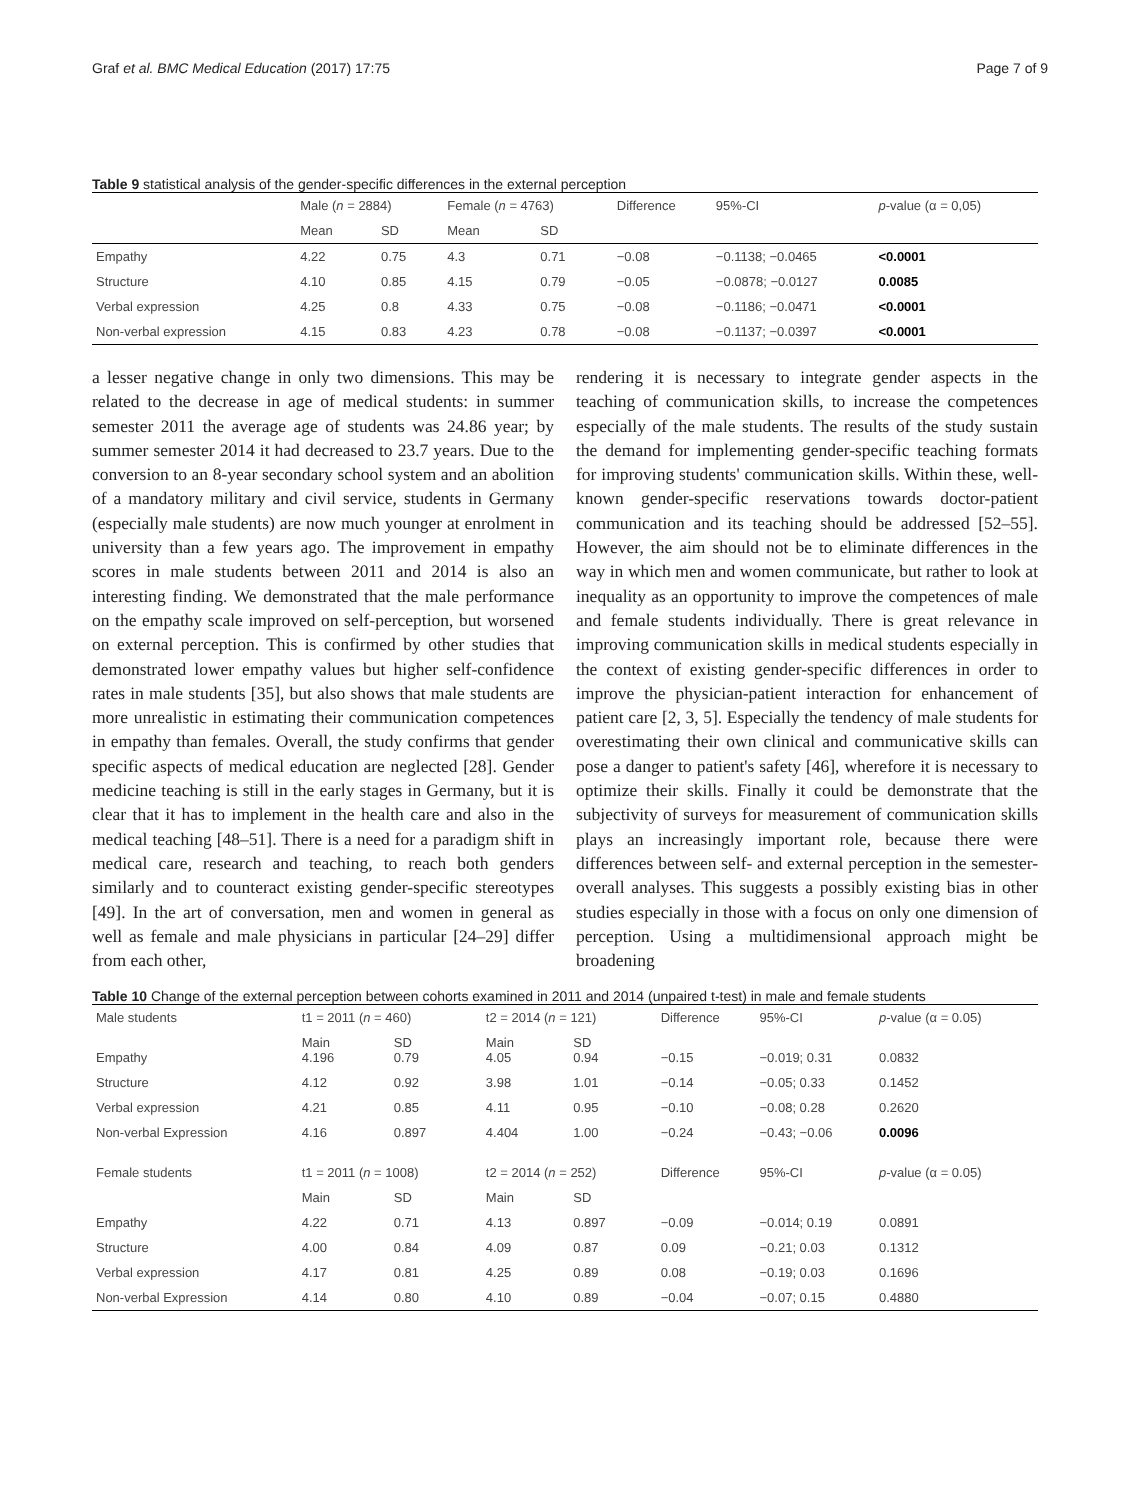Graf et al. BMC Medical Education (2017) 17:75 Page 7 of 9
Table 9 statistical analysis of the gender-specific differences in the external perception
| | Male ( n = 2884) | | Female ( n = 4763) | | Difference | 95%-CI | p -value (α = 0,05) |
| --- | --- | --- | --- | --- | --- | --- | --- |
| | Mean | SD | Mean | SD | | | |
| Empathy | 4.22 | 0.75 | 4.3 | 0.71 | −0.08 | −0.1138; −0.0465 | <0.0001 |
| Structure | 4.10 | 0.85 | 4.15 | 0.79 | −0.05 | −0.0878; −0.0127 | 0.0085 |
| Verbal expression | 4.25 | 0.8 | 4.33 | 0.75 | −0.08 | −0.1186; −0.0471 | <0.0001 |
| Non-verbal expression | 4.15 | 0.83 | 4.23 | 0.78 | −0.08 | −0.1137; −0.0397 | <0.0001 |
a lesser negative change in only two dimensions. This may be related to the decrease in age of medical students: in summer semester 2011 the average age of students was 24.86 year; by summer semester 2014 it had decreased to 23.7 years. Due to the conversion to an 8-year secondary school system and an abolition of a mandatory military and civil service, students in Germany (especially male students) are now much younger at enrolment in university than a few years ago. The improvement in empathy scores in male students between 2011 and 2014 is also an interesting finding. We demonstrated that the male performance on the empathy scale improved on self-perception, but worsened on external perception. This is confirmed by other studies that demonstrated lower empathy values but higher self-confidence rates in male students [35], but also shows that male students are more unrealistic in estimating their communication competences in empathy than females. Overall, the study confirms that gender specific aspects of medical education are neglected [28]. Gender medicine teaching is still in the early stages in Germany, but it is clear that it has to implement in the health care and also in the medical teaching [48–51]. There is a need for a paradigm shift in medical care, research and teaching, to reach both genders similarly and to counteract existing gender-specific stereotypes [49]. In the art of conversation, men and women in general as well as female and male physicians in particular [24–29] differ from each other,
rendering it is necessary to integrate gender aspects in the teaching of communication skills, to increase the competences especially of the male students. The results of the study sustain the demand for implementing gender-specific teaching formats for improving students' communication skills. Within these, well-known gender-specific reservations towards doctor-patient communication and its teaching should be addressed [52–55]. However, the aim should not be to eliminate differences in the way in which men and women communicate, but rather to look at inequality as an opportunity to improve the competences of male and female students individually. There is great relevance in improving communication skills in medical students especially in the context of existing gender-specific differences in order to improve the physician-patient interaction for enhancement of patient care [2, 3, 5]. Especially the tendency of male students for overestimating their own clinical and communicative skills can pose a danger to patient's safety [46], wherefore it is necessary to optimize their skills. Finally it could be demonstrate that the subjectivity of surveys for measurement of communication skills plays an increasingly important role, because there were differences between self- and external perception in the semester-overall analyses. This suggests a possibly existing bias in other studies especially in those with a focus on only one dimension of perception. Using a multidimensional approach might be broadening
Table 10 Change of the external perception between cohorts examined in 2011 and 2014 (unpaired t-test) in male and female students
| Male students | t1 = 2011 ( n = 460) | | t2 = 2014 ( n = 121) | | Difference | 95%-CI | p -value (α = 0.05) |
| Empathy | Main 4.196 | SD 0.79 | Main 4.05 | SD 0.94 | −0.15 | −0.019; 0.31 | 0.0832 |
| Structure | 4.12 | 0.92 | 3.98 | 1.01 | −0.14 | −0.05; 0.33 | 0.1452 |
| Verbal expression | 4.21 | 0.85 | 4.11 | 0.95 | −0.10 | −0.08; 0.28 | 0.2620 |
| Non-verbal Expression | 4.16 | 0.897 | 4.404 | 1.00 | −0.24 | −0.43; −0.06 | 0.0096 |
| Female students | t1 = 2011 ( n = 1008) | | t2 = 2014 ( n = 252) | | Difference | 95%-CI | p -value (α = 0.05) |
| | Main | SD | Main | SD | | | |
| Empathy | 4.22 | 0.71 | 4.13 | 0.897 | −0.09 | −0.014; 0.19 | 0.0891 |
| Structure | 4.00 | 0.84 | 4.09 | 0.87 | 0.09 | −0.21; 0.03 | 0.1312 |
| Verbal expression | 4.17 | 0.81 | 4.25 | 0.89 | 0.08 | −0.19; 0.03 | 0.1696 |
| Non-verbal Expression | 4.14 | 0.80 | 4.10 | 0.89 | −0.04 | −0.07; 0.15 | 0.4880 |